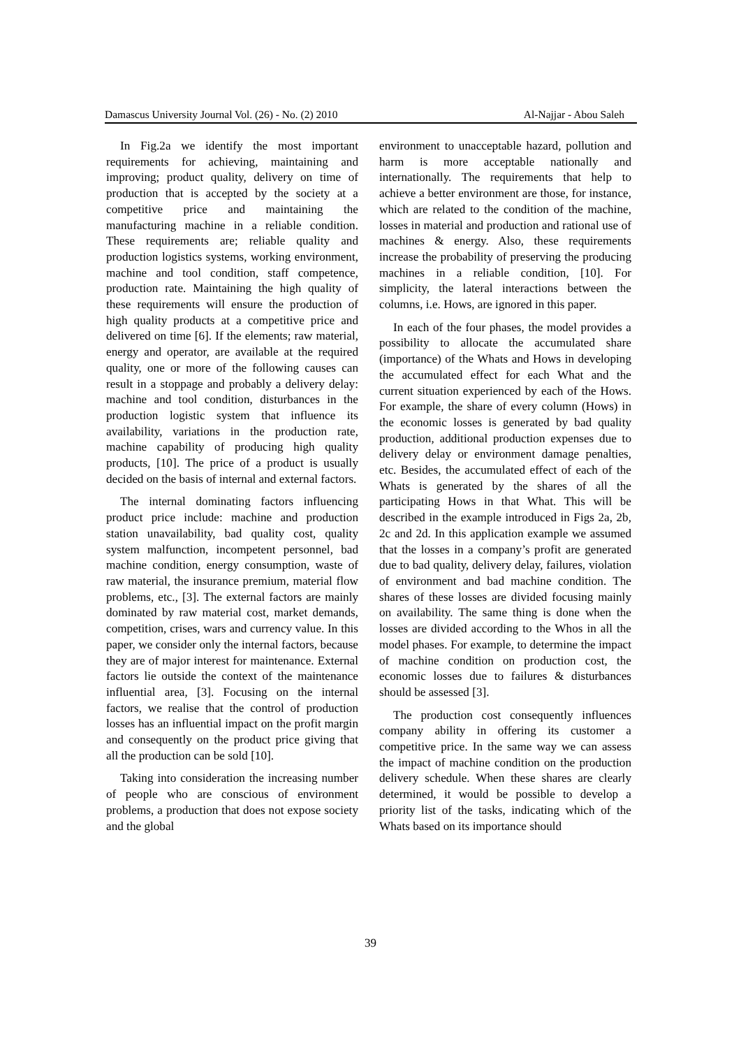Damascus University Journal Vol. (26) - No. (2) 2010 Al-Najjar - Abou Saleh
In Fig.2a we identify the most important requirements for achieving, maintaining and improving; product quality, delivery on time of production that is accepted by the society at a competitive price and maintaining the manufacturing machine in a reliable condition. These requirements are; reliable quality and production logistics systems, working environment, machine and tool condition, staff competence, production rate. Maintaining the high quality of these requirements will ensure the production of high quality products at a competitive price and delivered on time [6]. If the elements; raw material, energy and operator, are available at the required quality, one or more of the following causes can result in a stoppage and probably a delivery delay: machine and tool condition, disturbances in the production logistic system that influence its availability, variations in the production rate, machine capability of producing high quality products, [10]. The price of a product is usually decided on the basis of internal and external factors.
The internal dominating factors influencing product price include: machine and production station unavailability, bad quality cost, quality system malfunction, incompetent personnel, bad machine condition, energy consumption, waste of raw material, the insurance premium, material flow problems, etc., [3]. The external factors are mainly dominated by raw material cost, market demands, competition, crises, wars and currency value. In this paper, we consider only the internal factors, because they are of major interest for maintenance. External factors lie outside the context of the maintenance influential area, [3]. Focusing on the internal factors, we realise that the control of production losses has an influential impact on the profit margin and consequently on the product price giving that all the production can be sold [10].
Taking into consideration the increasing number of people who are conscious of environment problems, a production that does not expose society and the global
environment to unacceptable hazard, pollution and harm is more acceptable nationally and internationally. The requirements that help to achieve a better environment are those, for instance, which are related to the condition of the machine, losses in material and production and rational use of machines & energy. Also, these requirements increase the probability of preserving the producing machines in a reliable condition, [10]. For simplicity, the lateral interactions between the columns, i.e. Hows, are ignored in this paper.
In each of the four phases, the model provides a possibility to allocate the accumulated share (importance) of the Whats and Hows in developing the accumulated effect for each What and the current situation experienced by each of the Hows. For example, the share of every column (Hows) in the economic losses is generated by bad quality production, additional production expenses due to delivery delay or environment damage penalties, etc. Besides, the accumulated effect of each of the Whats is generated by the shares of all the participating Hows in that What. This will be described in the example introduced in Figs 2a, 2b, 2c and 2d. In this application example we assumed that the losses in a company’s profit are generated due to bad quality, delivery delay, failures, violation of environment and bad machine condition. The shares of these losses are divided focusing mainly on availability. The same thing is done when the losses are divided according to the Whos in all the model phases. For example, to determine the impact of machine condition on production cost, the economic losses due to failures & disturbances should be assessed [3].
The production cost consequently influences company ability in offering its customer a competitive price. In the same way we can assess the impact of machine condition on the production delivery schedule. When these shares are clearly determined, it would be possible to develop a priority list of the tasks, indicating which of the Whats based on its importance should
39